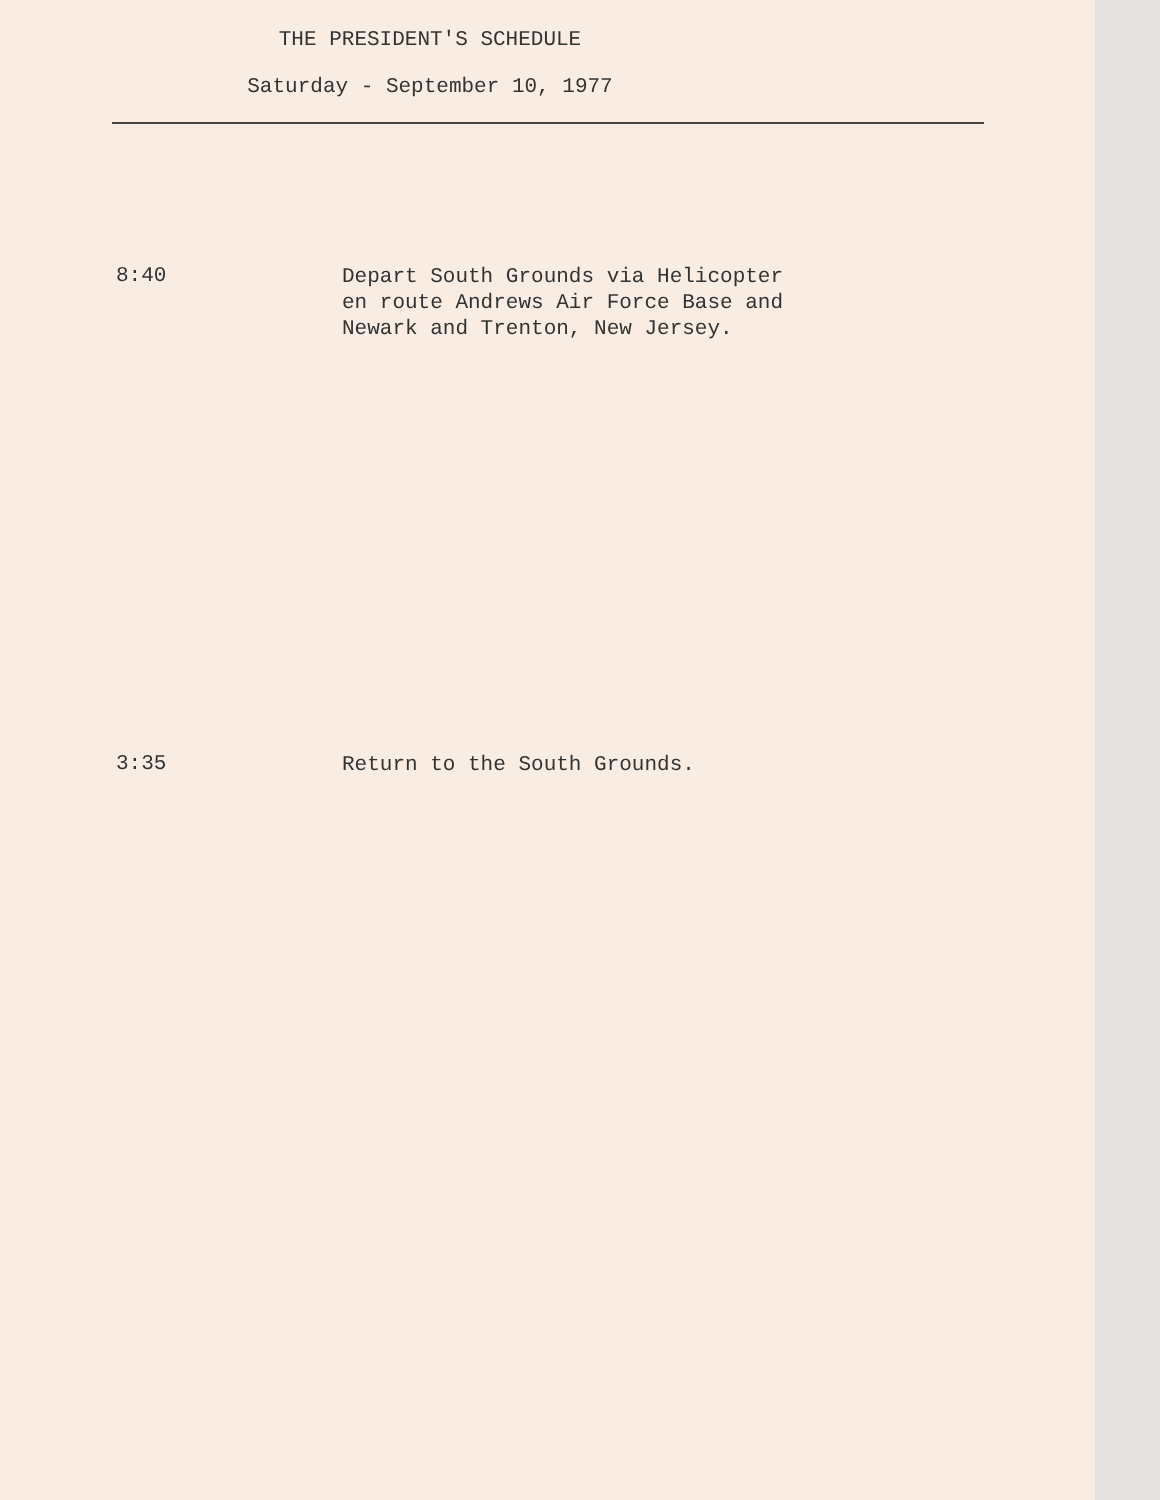THE PRESIDENT'S SCHEDULE
Saturday - September 10, 1977
8:40
Depart South Grounds via Helicopter
en route Andrews Air Force Base and
Newark and Trenton, New Jersey.
3:35
Return to the South Grounds.